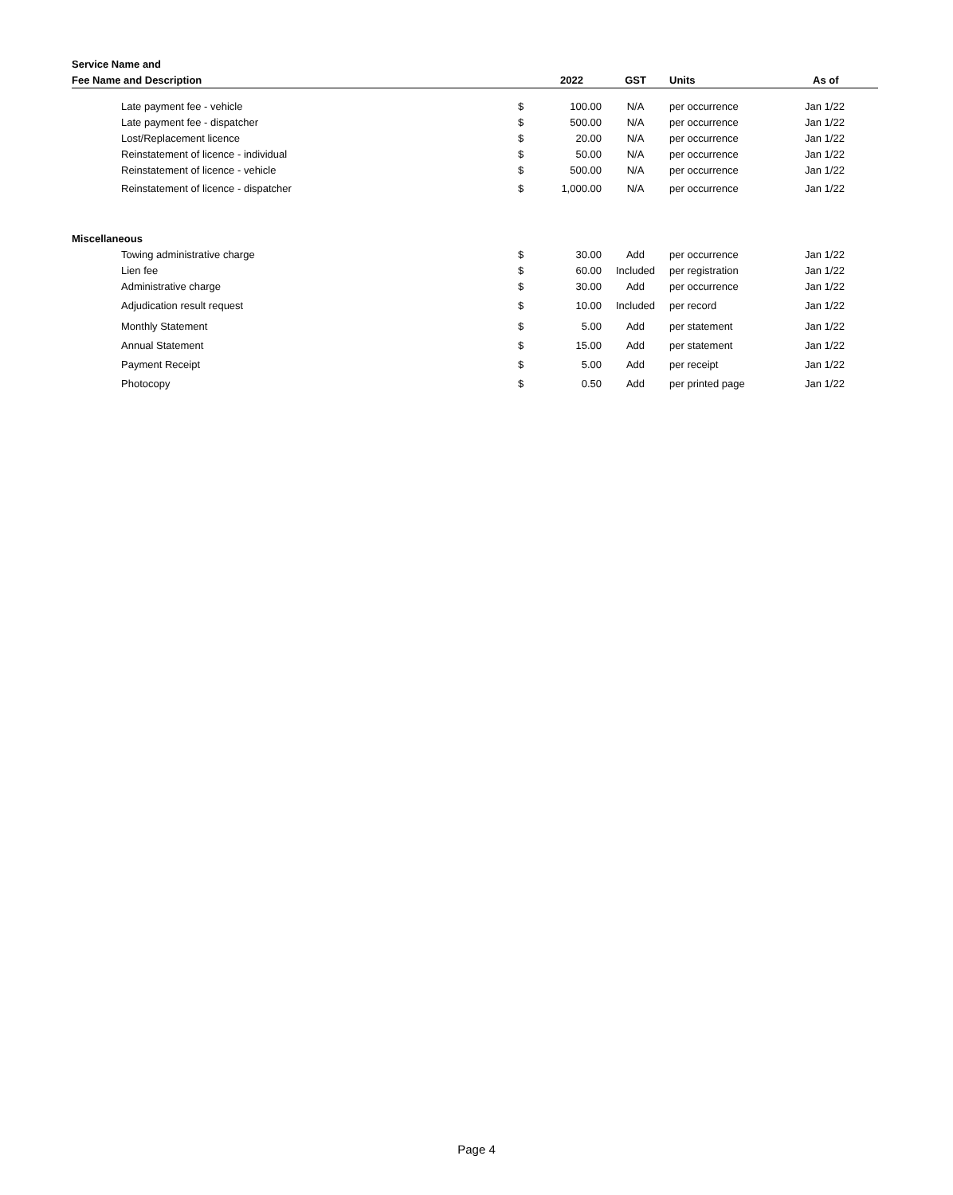| Service Name and | | | | | |
| --- | --- | --- | --- | --- | --- |
| Fee Name and Description | | 2022 | GST | Units | As of |
| Late payment fee - vehicle | $ | 100.00 | N/A | per occurrence | Jan 1/22 |
| Late payment fee - dispatcher | $ | 500.00 | N/A | per occurrence | Jan 1/22 |
| Lost/Replacement licence | $ | 20.00 | N/A | per occurrence | Jan 1/22 |
| Reinstatement of licence - individual | $ | 50.00 | N/A | per occurrence | Jan 1/22 |
| Reinstatement of licence - vehicle | $ | 500.00 | N/A | per occurrence | Jan 1/22 |
| Reinstatement of licence - dispatcher | $ | 1,000.00 | N/A | per occurrence | Jan 1/22 |
| Miscellaneous | | | | | |
| Towing administrative charge | $ | 30.00 | Add | per occurrence | Jan 1/22 |
| Lien fee | $ | 60.00 | Included | per registration | Jan 1/22 |
| Administrative charge | $ | 30.00 | Add | per occurrence | Jan 1/22 |
| Adjudication result request | $ | 10.00 | Included | per record | Jan 1/22 |
| Monthly Statement | $ | 5.00 | Add | per statement | Jan 1/22 |
| Annual Statement | $ | 15.00 | Add | per statement | Jan 1/22 |
| Payment Receipt | $ | 5.00 | Add | per receipt | Jan 1/22 |
| Photocopy | $ | 0.50 | Add | per printed page | Jan 1/22 |
Page 4